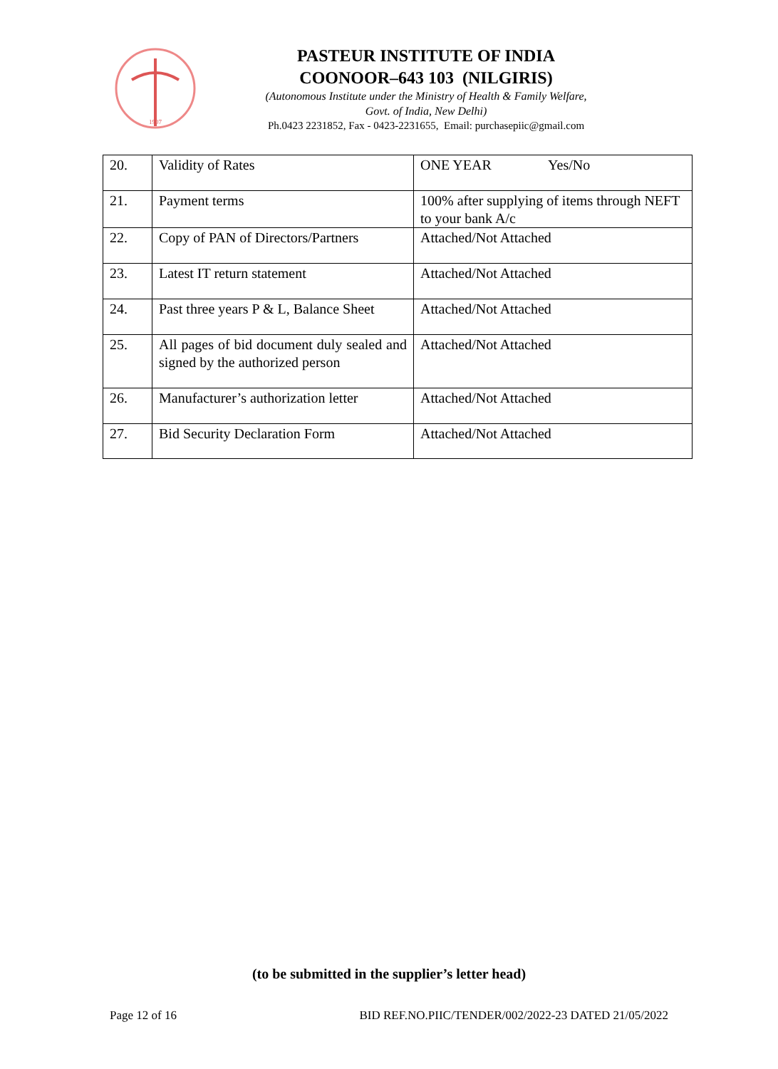1907
PASTEUR INSTITUTE OF INDIA
COONOOR–643 103 (NILGIRIS)
(Autonomous Institute under the Ministry of Health & Family Welfare,
Govt. of India, New Delhi)
Ph.0423 2231852, Fax - 0423-2231655, Email: purchasepiic@gmail.com
| 20. | Validity of Rates | ONE YEAR Yes/No |
| 21. | Payment terms | 100% after supplying of items through NEFT to your bank A/c |
| 22. | Copy of PAN of Directors/Partners | Attached/Not Attached |
| 23. | Latest IT return statement | Attached/Not Attached |
| 24. | Past three years P & L, Balance Sheet | Attached/Not Attached |
| 25. | All pages of bid document duly sealed and signed by the authorized person | Attached/Not Attached |
| 26. | Manufacturer’s authorization letter | Attached/Not Attached |
| 27. | Bid Security Declaration Form | Attached/Not Attached |
(to be submitted in the supplier’s letter head)
Page 12 of 16 BID REF.NO.PIIC/TENDER/002/2022-23 DATED 21/05/2022